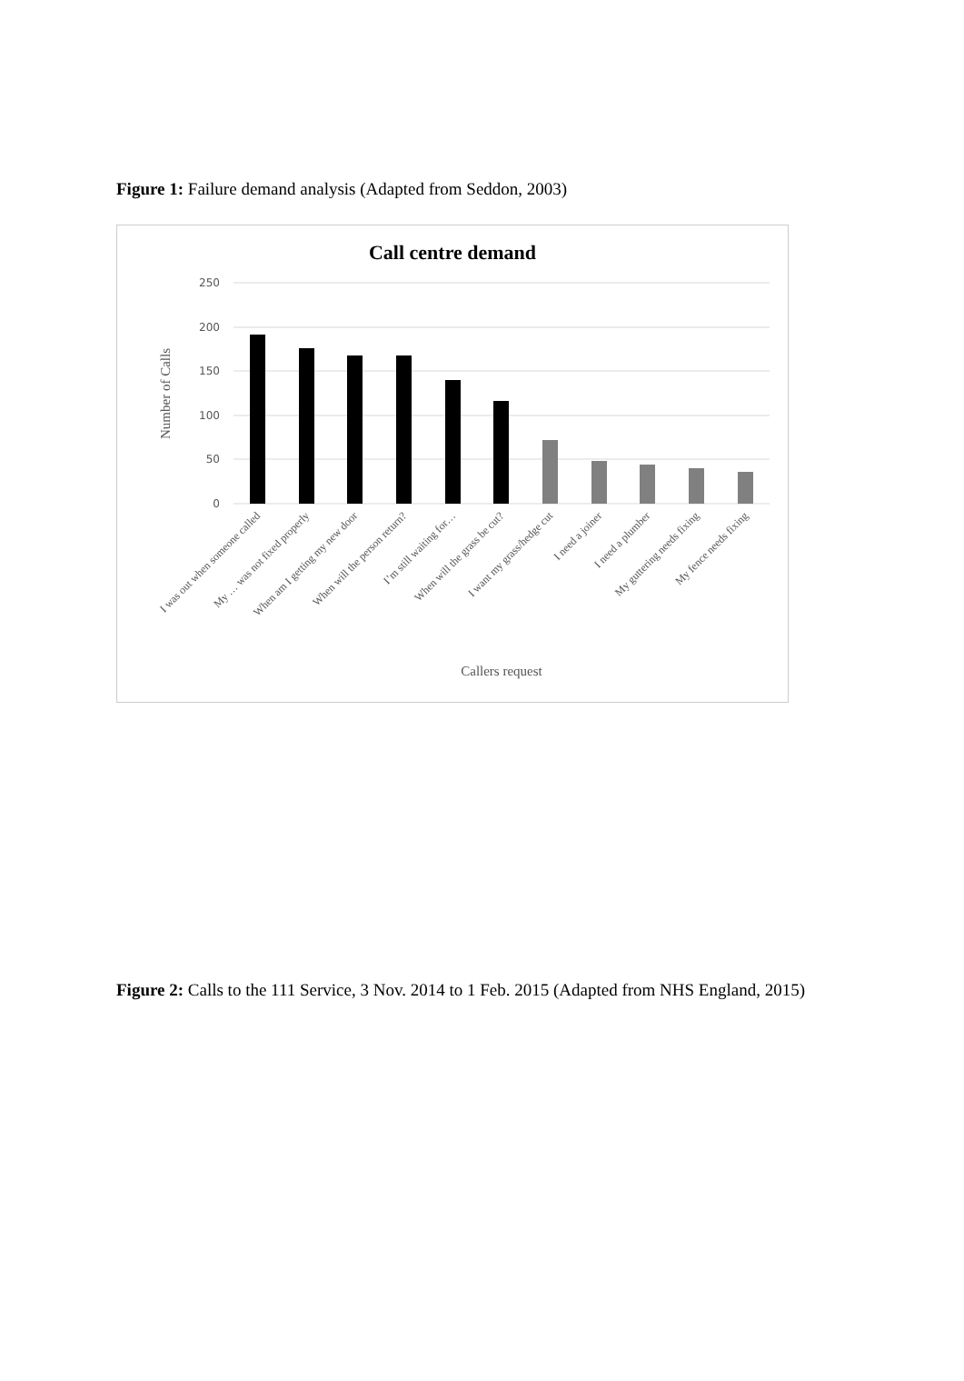Figure 1: Failure demand analysis (Adapted from Seddon, 2003)
Call centre demand
250
200
150
100
50
0
Number of Calls
I was out when someone called
My … was not fixed properly
When am I getting my new door
When will the person return?
I’m still waiting for…
When will the grass be cut?
I want my grass/hedge cut
I need a joiner
I need a plumber
My guttering needs fixing
My fence needs fixing
Callers request
Figure 2: Calls to the 111 Service, 3 Nov. 2014 to 1 Feb. 2015 (Adapted from NHS England, 2015)